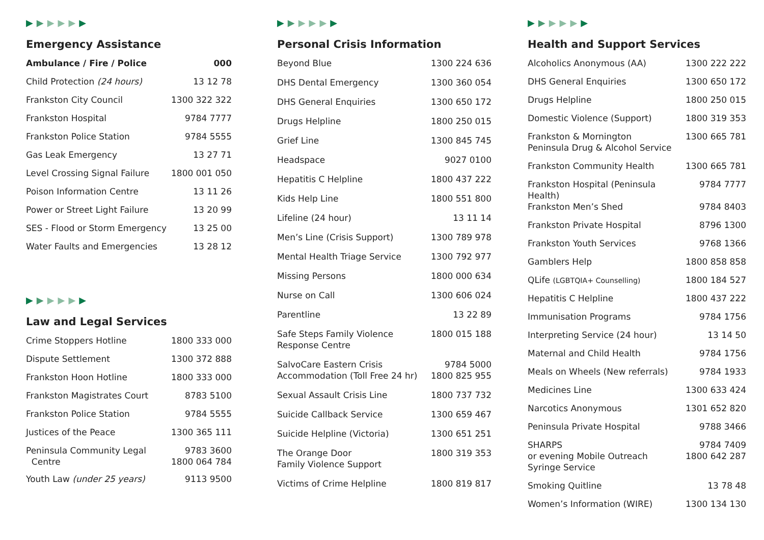▶▶▶▶▶▶
Emergency Assistance
| Ambulance / Fire / Police | 000 |
| Child Protection (24 hours) | 13 12 78 |
| Frankston City Council | 1300 322 322 |
| Frankston Hospital | 9784 7777 |
| Frankston Police Station | 9784 5555 |
| Gas Leak Emergency | 13 27 71 |
| Level Crossing Signal Failure | 1800 001 050 |
| Poison Information Centre | 13 11 26 |
| Power or Street Light Failure | 13 20 99 |
| SES - Flood or Storm Emergency | 13 25 00 |
| Water Faults and Emergencies | 13 28 12 |
▶▶▶▶▶▶
Law and Legal Services
| Crime Stoppers Hotline | 1800 333 000 |
| Dispute Settlement | 1300 372 888 |
| Frankston Hoon Hotline | 1800 333 000 |
| Frankston Magistrates Court | 8783 5100 |
| Frankston Police Station | 9784 5555 |
| Justices of the Peace | 1300 365 111 |
| Peninsula Community Legal Centre | 9783 3600 1800 064 784 |
| Youth Law (under 25 years) | 9113 9500 |
▶▶▶▶▶▶
Personal Crisis Information
| Beyond Blue | 1300 224 636 |
| DHS Dental Emergency | 1300 360 054 |
| DHS General Enquiries | 1300 650 172 |
| Drugs Helpline | 1800 250 015 |
| Grief Line | 1300 845 745 |
| Headspace | 9027 0100 |
| Hepatitis C Helpline | 1800 437 222 |
| Kids Help Line | 1800 551 800 |
| Lifeline (24 hour) | 13 11 14 |
| Men’s Line (Crisis Support) | 1300 789 978 |
| Mental Health Triage Service | 1300 792 977 |
| Missing Persons | 1800 000 634 |
| Nurse on Call | 1300 606 024 |
| Parentline | 13 22 89 |
| Safe Steps Family Violence Response Centre | 1800 015 188 |
| SalvoCare Eastern Crisis Accommodation (Toll Free 24 hr) | 9784 5000 1800 825 955 |
| Sexual Assault Crisis Line | 1800 737 732 |
| Suicide Callback Service | 1300 659 467 |
| Suicide Helpline (Victoria) | 1300 651 251 |
| The Orange Door Family Violence Support | 1800 319 353 |
| Victims of Crime Helpline | 1800 819 817 |
▶▶▶▶▶▶
Health and Support Services
| Alcoholics Anonymous (AA) | 1300 222 222 |
| DHS General Enquiries | 1300 650 172 |
| Drugs Helpline | 1800 250 015 |
| Domestic Violence (Support) | 1800 319 353 |
| Frankston & Mornington Peninsula Drug & Alcohol Service | 1300 665 781 |
| Frankston Community Health | 1300 665 781 |
| Frankston Hospital (Peninsula Health) | 9784 7777 |
| Frankston Men’s Shed | 9784 8403 |
| Frankston Private Hospital | 8796 1300 |
| Frankston Youth Services | 9768 1366 |
| Gamblers Help | 1800 858 858 |
| QLife (LGBTQIA+ Counselling) | 1800 184 527 |
| Hepatitis C Helpline | 1800 437 222 |
| Immunisation Programs | 9784 1756 |
| Interpreting Service (24 hour) | 13 14 50 |
| Maternal and Child Health | 9784 1756 |
| Meals on Wheels (New referrals) | 9784 1933 |
| Medicines Line | 1300 633 424 |
| Narcotics Anonymous | 1301 652 820 |
| Peninsula Private Hospital | 9788 3466 |
| SHARPS or evening Mobile Outreach Syringe Service | 9784 7409 1800 642 287 |
| Smoking Quitline | 13 78 48 |
| Women’s Information (WIRE) | 1300 134 130 |